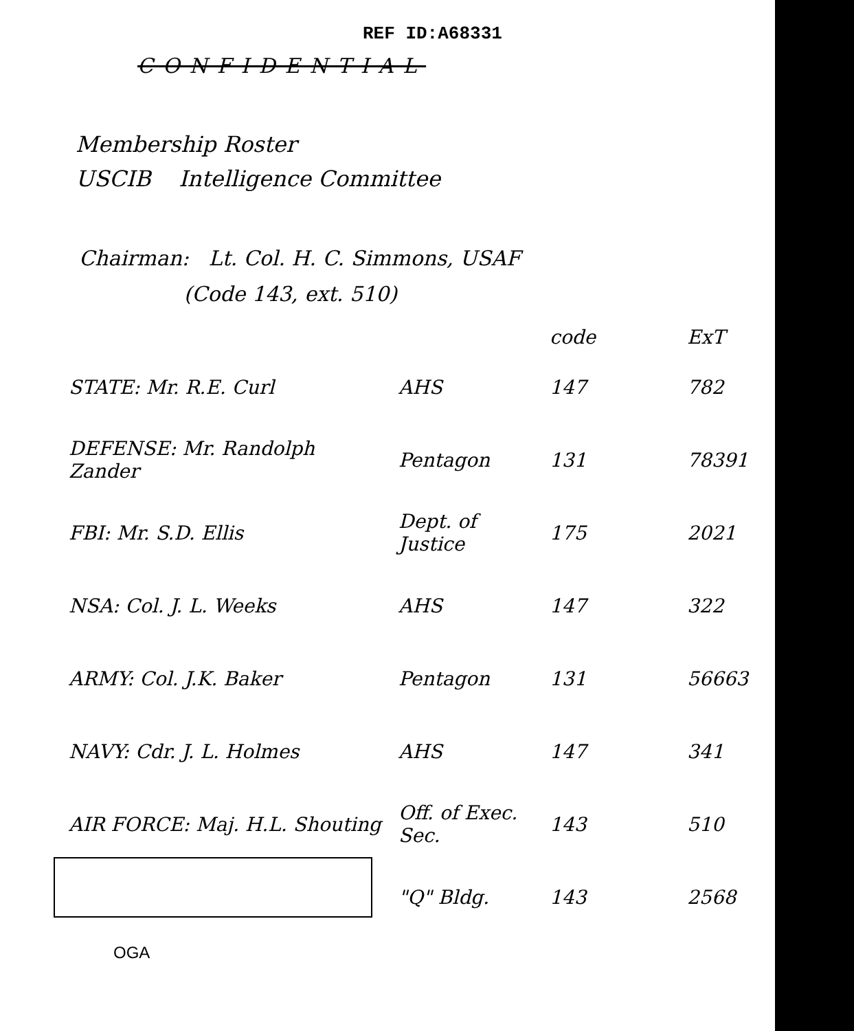REF ID:A68331
CONFIDENTIAL
Membership Roster
USCIB Intelligence Committee
Chairman: Lt. Col. H. C. Simmons, USAF
(Code 143, ext. 510)
| | | code | ExT |
| --- | --- | --- | --- |
| STATE: Mr. R.E. Curl | AHS | 147 | 782 |
| DEFENSE: Mr. Randolph Zander | Pentagon | 131 | 78391 |
| FBI: Mr. S.D. Ellis | Dept. of Justice | 175 | 2021 |
| NSA: Col. J. L. Weeks | AHS | 147 | 322 |
| ARMY: Col. J.K. Baker | Pentagon | 131 | 56663 |
| NAVY: Cdr. J. L. Holmes | AHS | 147 | 341 |
| AIR FORCE: Maj. H.L. Shouting | Off. of Exec. Sec. | 143 | 510 |
| | "Q" Bldg. | 143 | 2568 |
OGA